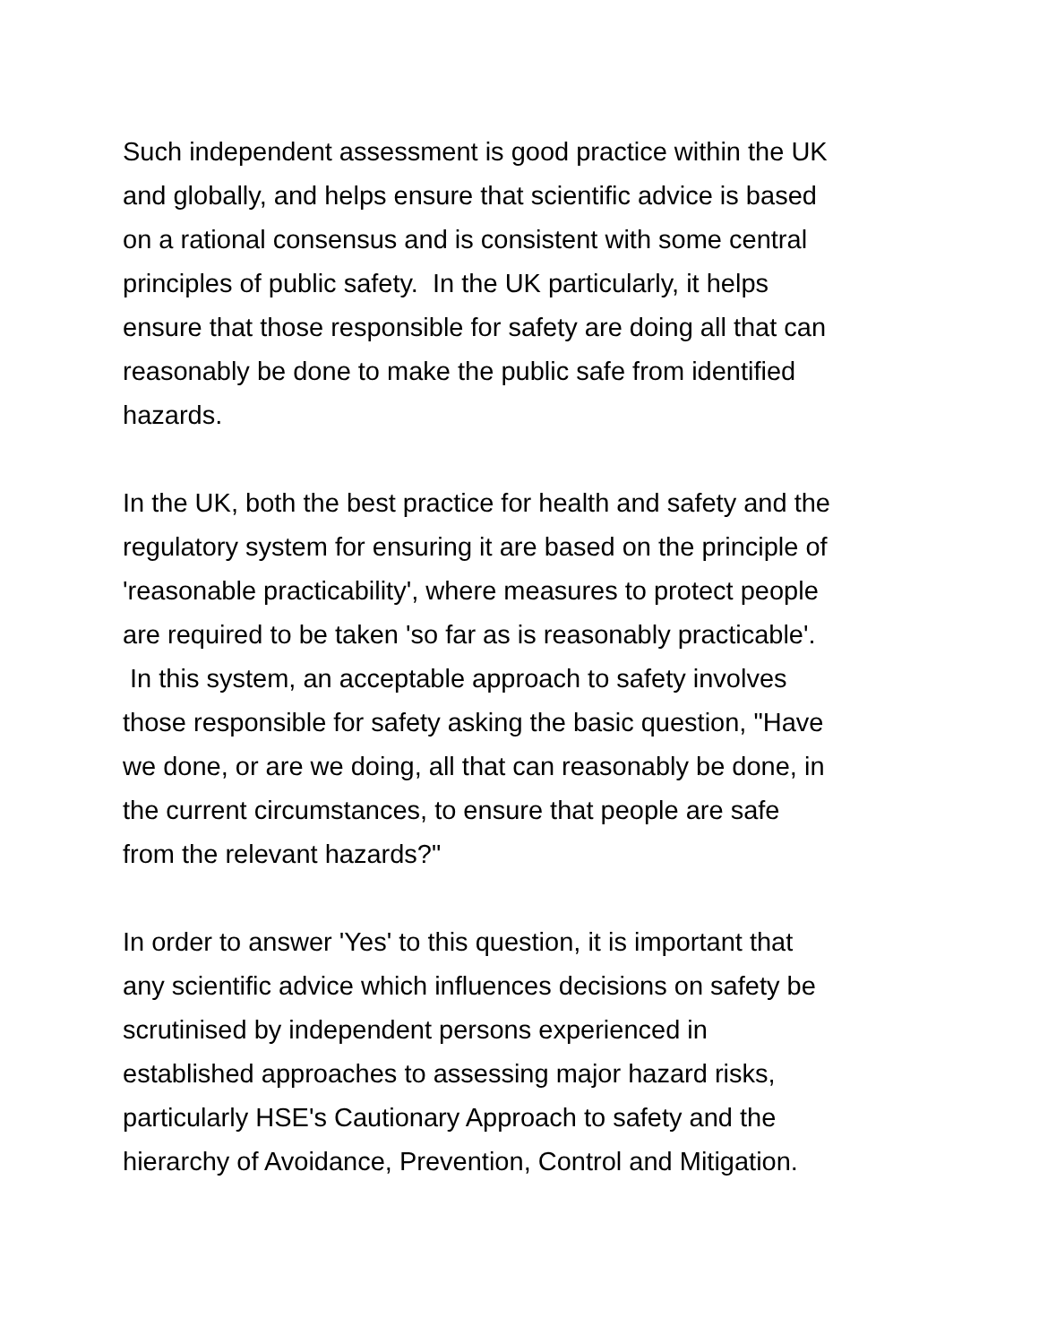Such independent assessment is good practice within the UK
and globally, and helps ensure that scientific advice is based
on a rational consensus and is consistent with some central
principles of public safety. In the UK particularly, it helps
ensure that those responsible for safety are doing all that can
reasonably be done to make the public safe from identified
hazards.
In the UK, both the best practice for health and safety and the
regulatory system for ensuring it are based on the principle of
'reasonable practicability', where measures to protect people
are required to be taken 'so far as is reasonably practicable'.
In this system, an acceptable approach to safety involves
those responsible for safety asking the basic question, "Have
we done, or are we doing, all that can reasonably be done, in
the current circumstances, to ensure that people are safe
from the relevant hazards?"
In order to answer 'Yes' to this question, it is important that
any scientific advice which influences decisions on safety be
scrutinised by independent persons experienced in
established approaches to assessing major hazard risks,
particularly HSE's Cautionary Approach to safety and the
hierarchy of Avoidance, Prevention, Control and Mitigation.